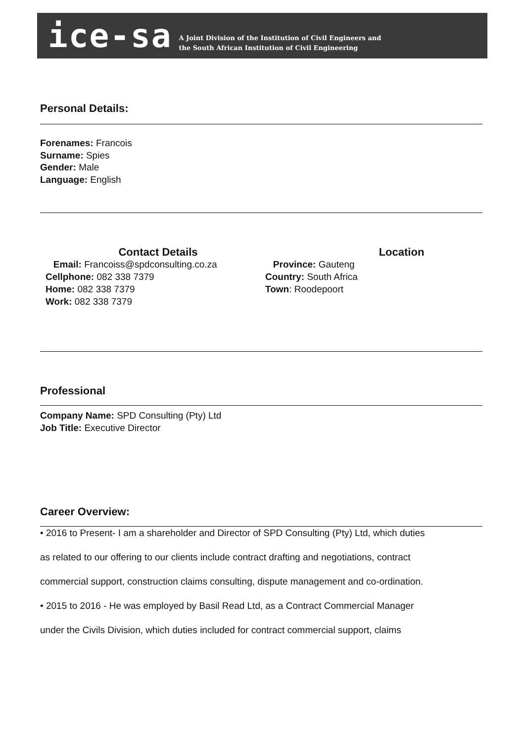ice-sa
A Joint Division of the Institution of Civil Engineers and
the South African Institution of Civil Engineering
Personal Details:
Forenames: Francois
Surname: Spies
Gender: Male
Language: English
Contact Details
Email: Francoiss@spdconsulting.co.za
Cellphone: 082 338 7379
Home: 082 338 7379
Work: 082 338 7379
Location
Province: Gauteng
Country: South Africa
Town: Roodepoort
Professional
Company Name: SPD Consulting (Pty) Ltd
Job Title: Executive Director
Career Overview:
• 2016 to Present- I am a shareholder and Director of SPD Consulting (Pty) Ltd, which duties
as related to our offering to our clients include contract drafting and negotiations, contract
commercial support, construction claims consulting, dispute management and co-ordination.
• 2015 to 2016 - He was employed by Basil Read Ltd, as a Contract Commercial Manager
under the Civils Division, which duties included for contract commercial support, claims